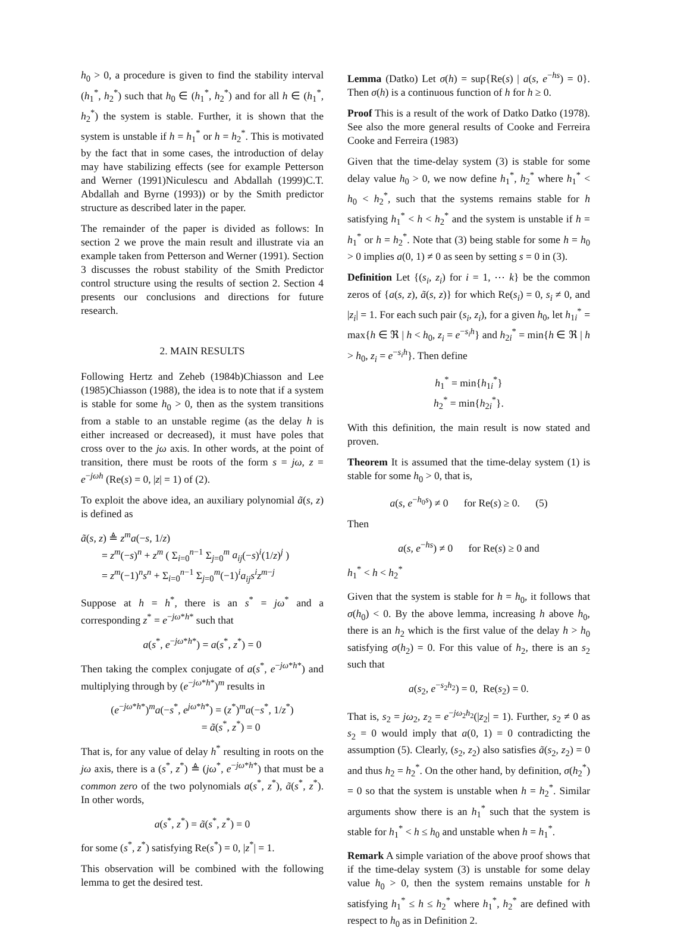h<sub>0</sub> > 0, a procedure is given to find the stability interval (h<sub>1</sub><sup>*</sup>, h<sub>2</sub><sup>*</sup>) such that h<sub>0</sub> ∈ (h<sub>1</sub><sup>*</sup>, h<sub>2</sub><sup>*</sup>) and for all h ∈ (h<sub>1</sub><sup>*</sup>, h<sub>2</sub><sup>*</sup>) the system is stable. Further, it is shown that the system is unstable if h = h<sub>1</sub><sup>*</sup> or h = h<sub>2</sub><sup>*</sup>. This is motivated by the fact that in some cases, the introduction of delay may have stabilizing effects (see for example Petterson and Werner (1991)Niculescu and Abdallah (1999)C.T. Abdallah and Byrne (1993)) or by the Smith predictor structure as described later in the paper.
The remainder of the paper is divided as follows: In section 2 we prove the main result and illustrate via an example taken from Petterson and Werner (1991). Section 3 discusses the robust stability of the Smith Predictor control structure using the results of section 2. Section 4 presents our conclusions and directions for future research.
2. MAIN RESULTS
Following Hertz and Zeheb (1984b)Chiasson and Lee (1985)Chiasson (1988), the idea is to note that if a system is stable for some h<sub>0</sub> > 0, then as the system transitions from a stable to an unstable regime (as the delay h is either increased or decreased), it must have poles that cross over to the jω axis. In other words, at the point of transition, there must be roots of the form s = jω, z = e<sup>−jωh</sup> (Re(s) = 0, |z| = 1) of (2).
To exploit the above idea, an auxiliary polynomial ã(s, z) is defined as
ã(s, z) ≜ z<sup>m</sup>a(−s, 1/z)
= z<sup>m</sup>(−s)<sup>n</sup> + z<sup>m</sup> ( Σ<sub>i=0</sub><sup>n−1</sup> Σ<sub>j=0</sub><sup>m</sup> a<sub>ij</sub>(−s)<sup>i</sup>(1/z)<sup>j</sup> )
= z<sup>m</sup>(−1)<sup>n</sup>s<sup>n</sup> + Σ<sub>i=0</sub><sup>n−1</sup> Σ<sub>j=0</sub><sup>m</sup>(−1)<sup>i</sup>a<sub>ij</sub>s<sup>i</sup>z<sup>m−j</sup>
Suppose at h = h<sup>*</sup>, there is an s<sup>*</sup> = jω<sup>*</sup> and a corresponding z<sup>*</sup> = e<sup>−jω*h*</sup> such that
a(s<sup>*</sup>, e<sup>−jω*h*</sup>) = a(s<sup>*</sup>, z<sup>*</sup>) = 0
Then taking the complex conjugate of a(s<sup>*</sup>, e<sup>−jω*h*</sup>) and multiplying through by (e<sup>−jω*h*</sup>)<sup>m</sup> results in
(e<sup>−jω*h*</sup>)<sup>m</sup>a(−s<sup>*</sup>, e<sup>jω*h*</sup>) = (z<sup>*</sup>)<sup>m</sup>a(−s<sup>*</sup>, 1/z<sup>*</sup>)
= ã(s<sup>*</sup>, z<sup>*</sup>) = 0
That is, for any value of delay h<sup>*</sup> resulting in roots on the jω axis, there is a (s<sup>*</sup>, z<sup>*</sup>) ≜ (jω<sup>*</sup>, e<sup>−jω*h*</sup>) that must be a common zero of the two polynomials a(s<sup>*</sup>, z<sup>*</sup>), ã(s<sup>*</sup>, z<sup>*</sup>). In other words,
a(s<sup>*</sup>, z<sup>*</sup>) = ã(s<sup>*</sup>, z<sup>*</sup>) = 0
for some (s<sup>*</sup>, z<sup>*</sup>) satisfying Re(s<sup>*</sup>) = 0, |z<sup>*</sup>| = 1.
This observation will be combined with the following lemma to get the desired test.
Lemma (Datko) Let σ(h) = sup{Re(s) | a(s, e<sup>−hs</sup>) = 0}. Then σ(h) is a continuous function of h for h ≥ 0.
Proof This is a result of the work of Datko Datko (1978). See also the more general results of Cooke and Ferreira Cooke and Ferreira (1983)
Given that the time-delay system (3) is stable for some delay value h<sub>0</sub> > 0, we now define h<sub>1</sub><sup>*</sup>, h<sub>2</sub><sup>*</sup> where h<sub>1</sub><sup>*</sup> < h<sub>0</sub> < h<sub>2</sub><sup>*</sup>, such that the systems remains stable for h satisfying h<sub>1</sub><sup>*</sup> < h < h<sub>2</sub><sup>*</sup> and the system is unstable if h = h<sub>1</sub><sup>*</sup> or h = h<sub>2</sub><sup>*</sup>. Note that (3) being stable for some h = h<sub>0</sub> > 0 implies a(0, 1) ≠ 0 as seen by setting s = 0 in (3).
Definition Let {(s<sub>i</sub>, z<sub>i</sub>) for i = 1, ⋯ k} be the common zeros of {a(s, z), ã(s, z)} for which Re(s<sub>i</sub>) = 0, s<sub>i</sub> ≠ 0, and |z<sub>i</sub>| = 1. For each such pair (s<sub>i</sub>, z<sub>i</sub>), for a given h<sub>0</sub>, let h<sub>1i</sub><sup>*</sup> = max{h ∈ ℜ | h < h<sub>0</sub>, z<sub>i</sub> = e<sup>−s<sub>i</sub>h</sup>} and h<sub>2i</sub><sup>*</sup> = min{h ∈ ℜ | h > h<sub>0</sub>, z<sub>i</sub> = e<sup>−s<sub>i</sub>h</sup>}. Then define
h<sub>1</sub><sup>*</sup> = min{h<sub>1i</sub><sup>*</sup>}
h<sub>2</sub><sup>*</sup> = min{h<sub>2i</sub><sup>*</sup>}.
With this definition, the main result is now stated and proven.
Theorem It is assumed that the time-delay system (1) is stable for some h<sub>0</sub> > 0, that is,
a(s, e<sup>−h<sub>0</sub>s</sup>) ≠ 0 for Re(s) ≥ 0. (5)
Then
a(s, e<sup>−hs</sup>) ≠ 0 for Re(s) ≥ 0 and
h<sub>1</sub><sup>*</sup> < h < h<sub>2</sub><sup>*</sup>
Given that the system is stable for h = h<sub>0</sub>, it follows that σ(h<sub>0</sub>) < 0. By the above lemma, increasing h above h<sub>0</sub>, there is an h<sub>2</sub> which is the first value of the delay h > h<sub>0</sub> satisfying σ(h<sub>2</sub>) = 0. For this value of h<sub>2</sub>, there is an s<sub>2</sub> such that
a(s<sub>2</sub>, e<sup>−s<sub>2</sub>h<sub>2</sub></sup>) = 0, Re(s<sub>2</sub>) = 0.
That is, s<sub>2</sub> = jω<sub>2</sub>, z<sub>2</sub> = e<sup>−jω<sub>2</sub>h<sub>2</sub></sup>(|z<sub>2</sub>| = 1). Further, s<sub>2</sub> ≠ 0 as s<sub>2</sub> = 0 would imply that a(0, 1) = 0 contradicting the assumption (5). Clearly, (s<sub>2</sub>, z<sub>2</sub>) also satisfies ã(s<sub>2</sub>, z<sub>2</sub>) = 0 and thus h<sub>2</sub> = h<sub>2</sub><sup>*</sup>. On the other hand, by definition, σ(h<sub>2</sub><sup>*</sup>) = 0 so that the system is unstable when h = h<sub>2</sub><sup>*</sup>. Similar arguments show there is an h<sub>1</sub><sup>*</sup> such that the system is stable for h<sub>1</sub><sup>*</sup> < h ≤ h<sub>0</sub> and unstable when h = h<sub>1</sub><sup>*</sup>.
Remark A simple variation of the above proof shows that if the time-delay system (3) is unstable for some delay value h<sub>0</sub> > 0, then the system remains unstable for h satisfying h<sub>1</sub><sup>*</sup> ≤ h ≤ h<sub>2</sub><sup>*</sup> where h<sub>1</sub><sup>*</sup>, h<sub>2</sub><sup>*</sup> are defined with respect to h<sub>0</sub> as in Definition 2.